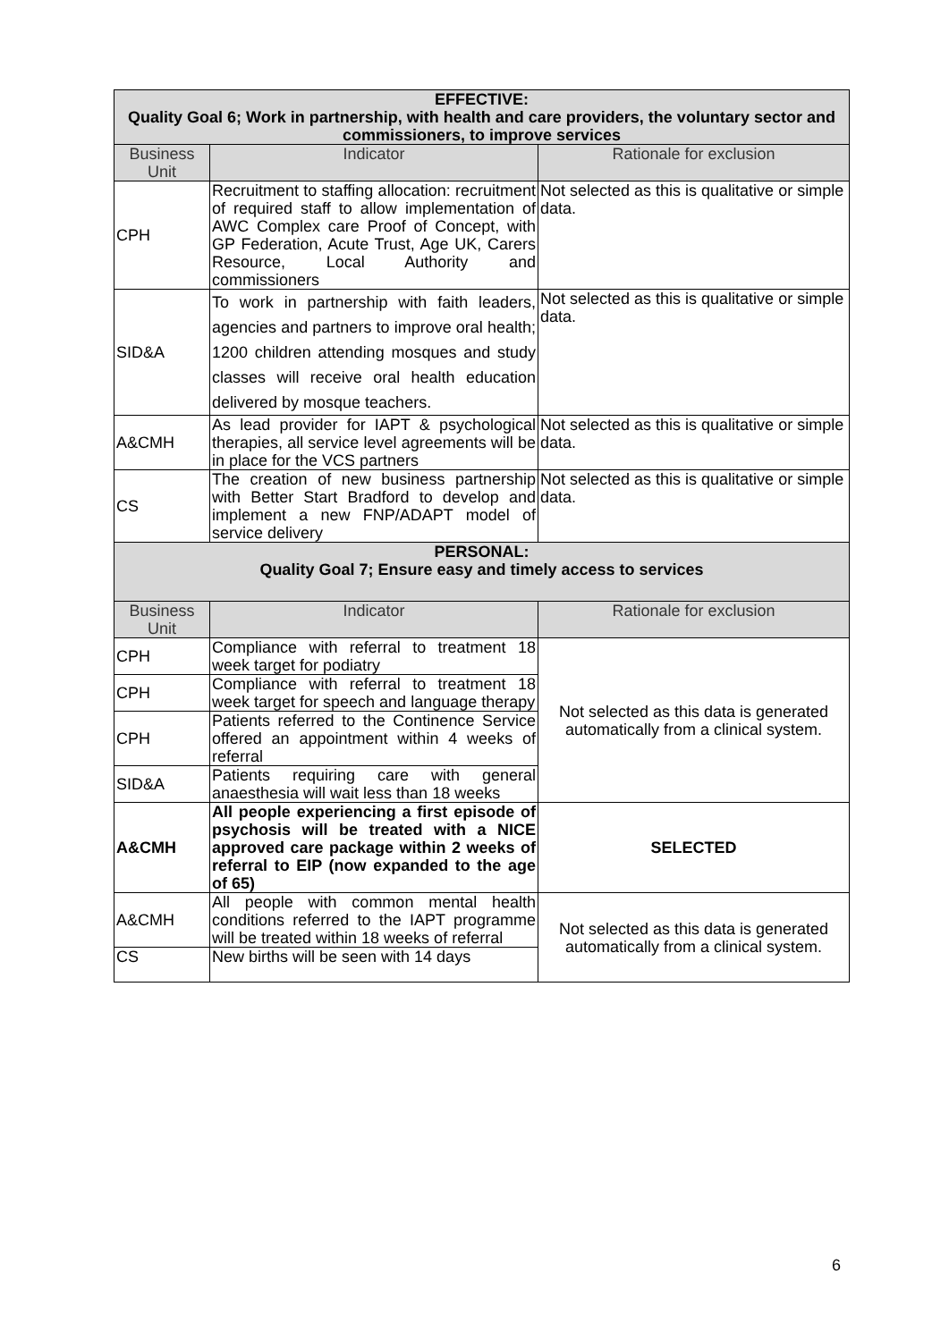| EFFECTIVE: Quality Goal 6; Work in partnership, with health and care providers, the voluntary sector and commissioners, to improve services | | |
| Business Unit | Indicator | Rationale for exclusion |
| CPH | Recruitment to staffing allocation: recruitment of required staff to allow implementation of AWC Complex care Proof of Concept, with GP Federation, Acute Trust, Age UK, Carers Resource, Local Authority and commissioners | Not selected as this is qualitative or simple data. |
| SID&A | To work in partnership with faith leaders, agencies and partners to improve oral health; 1200 children attending mosques and study classes will receive oral health education delivered by mosque teachers. | Not selected as this is qualitative or simple data. |
| A&CMH | As lead provider for IAPT & psychological therapies, all service level agreements will be in place for the VCS partners | Not selected as this is qualitative or simple data. |
| CS | The creation of new business partnership with Better Start Bradford to develop and implement a new FNP/ADAPT model of service delivery | Not selected as this is qualitative or simple data. |
| PERSONAL: Quality Goal 7; Ensure easy and timely access to services | | |
| Business Unit | Indicator | Rationale for exclusion |
| CPH | Compliance with referral to treatment 18 week target for podiatry | Not selected as this data is generated automatically from a clinical system. |
| CPH | Compliance with referral to treatment 18 week target for speech and language therapy | |
| CPH | Patients referred to the Continence Service offered an appointment within 4 weeks of referral | |
| SID&A | Patients requiring care with general anaesthesia will wait less than 18 weeks | |
| A&CMH | All people experiencing a first episode of psychosis will be treated with a NICE approved care package within 2 weeks of referral to EIP (now expanded to the age of 65) | SELECTED |
| A&CMH | All people with common mental health conditions referred to the IAPT programme will be treated within 18 weeks of referral | Not selected as this data is generated automatically from a clinical system. |
| CS | New births will be seen with 14 days | |
6